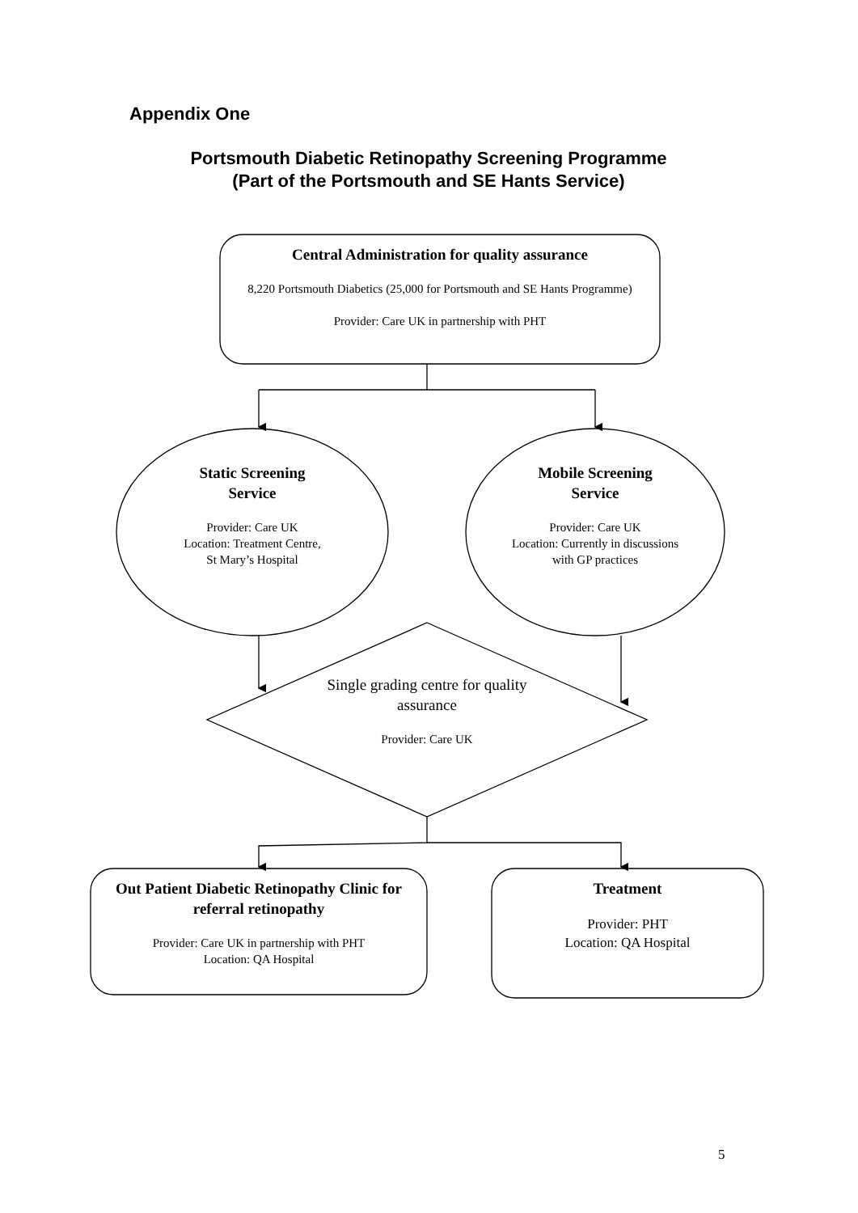Appendix One
Portsmouth Diabetic Retinopathy Screening Programme
(Part of the Portsmouth and SE Hants Service)
Central Administration for quality assurance
8,220 Portsmouth Diabetics (25,000 for Portsmouth and SE Hants Programme)
Provider: Care UK in partnership with PHT
Static Screening
Service
Provider: Care UK
Location: Treatment Centre,
St Mary’s Hospital
Mobile Screening
Service
Provider: Care UK
Location: Currently in discussions with GP practices
Single grading centre for quality assurance
Provider: Care UK
Out Patient Diabetic Retinopathy Clinic for referral retinopathy
Provider: Care UK in partnership with PHT
Location: QA Hospital
Treatment
Provider: PHT
Location: QA Hospital
5